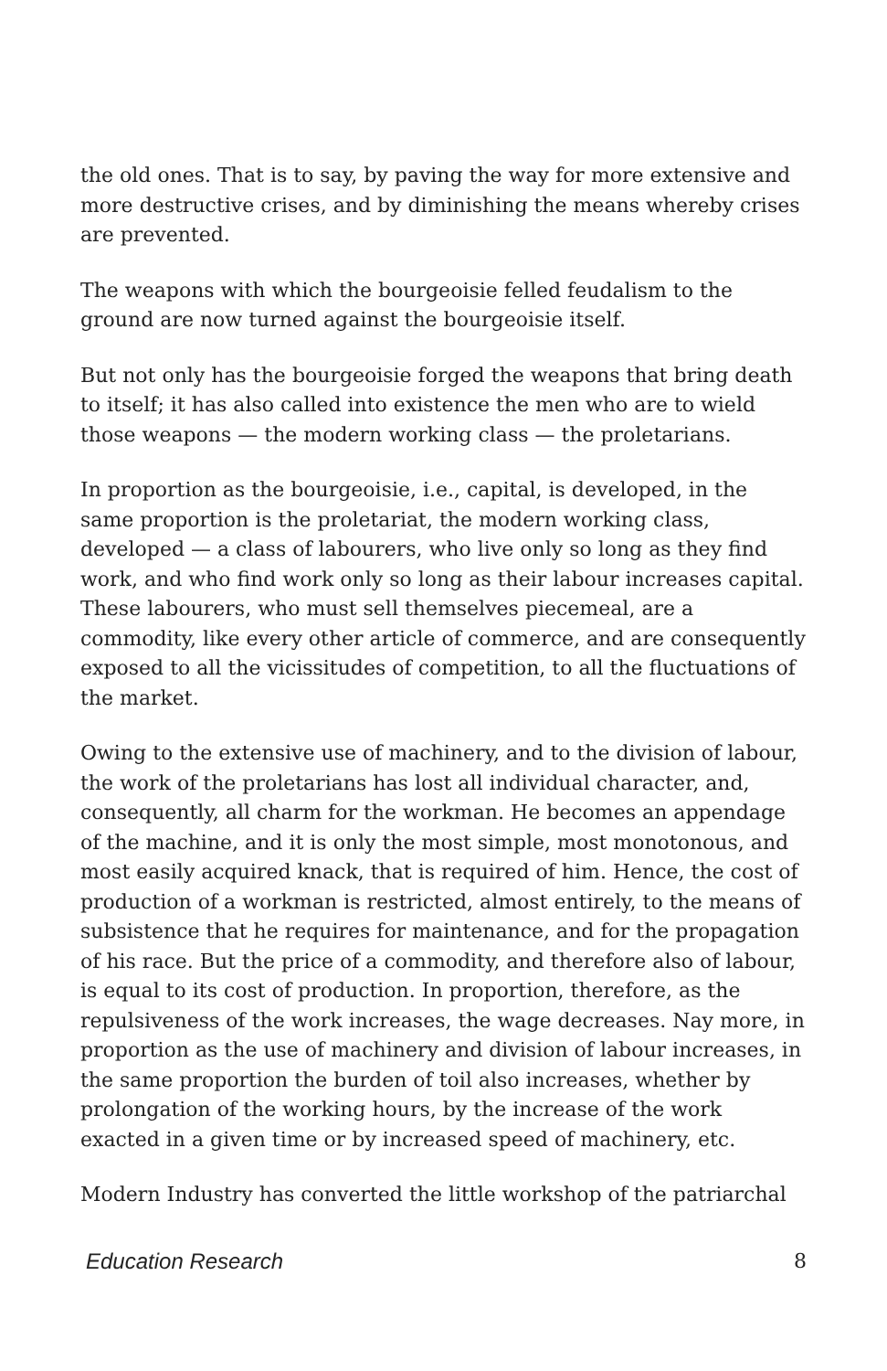the old ones. That is to say, by paving the way for more extensive and more destructive crises, and by diminishing the means whereby crises are prevented.
The weapons with which the bourgeoisie felled feudalism to the ground are now turned against the bourgeoisie itself.
But not only has the bourgeoisie forged the weapons that bring death to itself; it has also called into existence the men who are to wield those weapons — the modern working class — the proletarians.
In proportion as the bourgeoisie, i.e., capital, is developed, in the same proportion is the proletariat, the modern working class, developed — a class of labourers, who live only so long as they find work, and who find work only so long as their labour increases capital. These labourers, who must sell themselves piecemeal, are a commodity, like every other article of commerce, and are consequently exposed to all the vicissitudes of competition, to all the fluctuations of the market.
Owing to the extensive use of machinery, and to the division of labour, the work of the proletarians has lost all individual character, and, consequently, all charm for the workman. He becomes an appendage of the machine, and it is only the most simple, most monotonous, and most easily acquired knack, that is required of him. Hence, the cost of production of a workman is restricted, almost entirely, to the means of subsistence that he requires for maintenance, and for the propagation of his race. But the price of a commodity, and therefore also of labour, is equal to its cost of production. In proportion, therefore, as the repulsiveness of the work increases, the wage decreases. Nay more, in proportion as the use of machinery and division of labour increases, in the same proportion the burden of toil also increases, whether by prolongation of the working hours, by the increase of the work exacted in a given time or by increased speed of machinery, etc.
Modern Industry has converted the little workshop of the patriarchal
Education Research 8